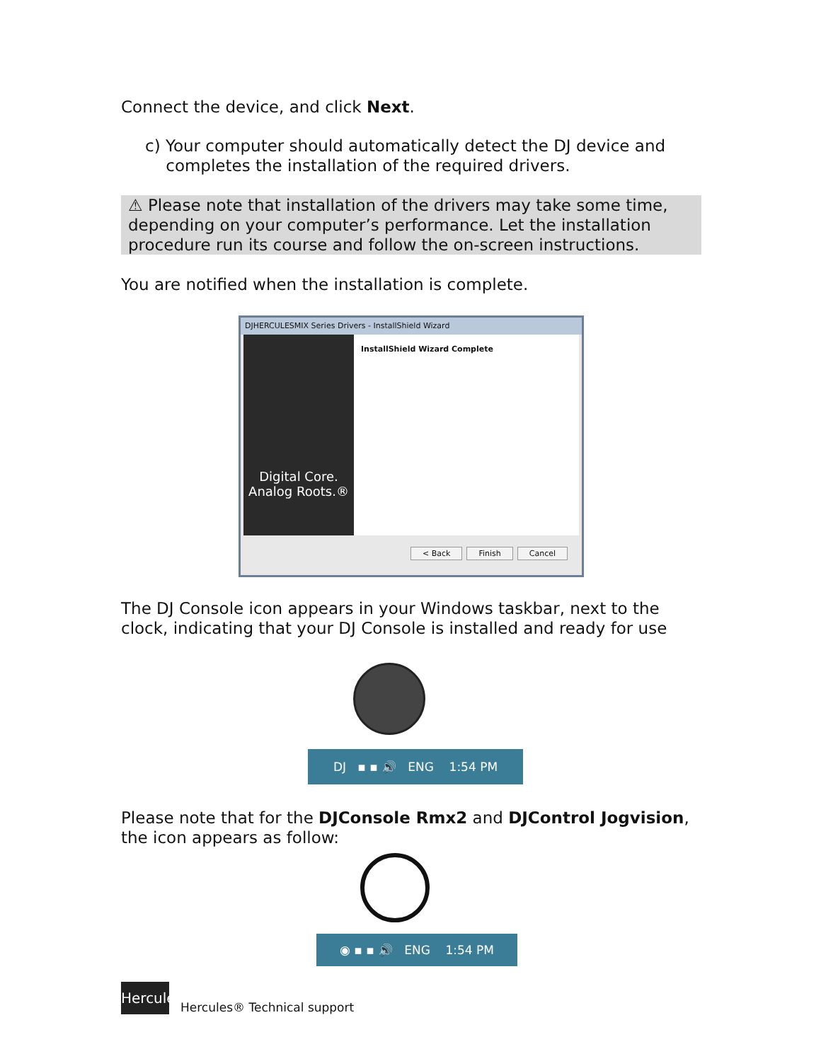Connect the device, and click Next.
c) Your computer should automatically detect the DJ device and
completes the installation of the required drivers.
⚠ Please note that installation of the drivers may take some time, depending on your computer’s performance. Let the installation procedure run its course and follow the on-screen instructions.
You are notified when the installation is complete.
DJHERCULESMIX Series Drivers - InstallShield Wizard
Digital Core.
Analog Roots.®
InstallShield Wizard Complete
< Back Finish Cancel
The DJ Console icon appears in your Windows taskbar, next to the clock, indicating that your DJ Console is installed and ready for use
DJ ▪ ▪ 🔊 ENG 1:54 PM
Please note that for the DJConsole Rmx2 and DJControl Jogvision, the icon appears as follow:
◉ ▪ ▪ 🔊 ENG 1:54 PM
Hercules
Hercules® Technical support